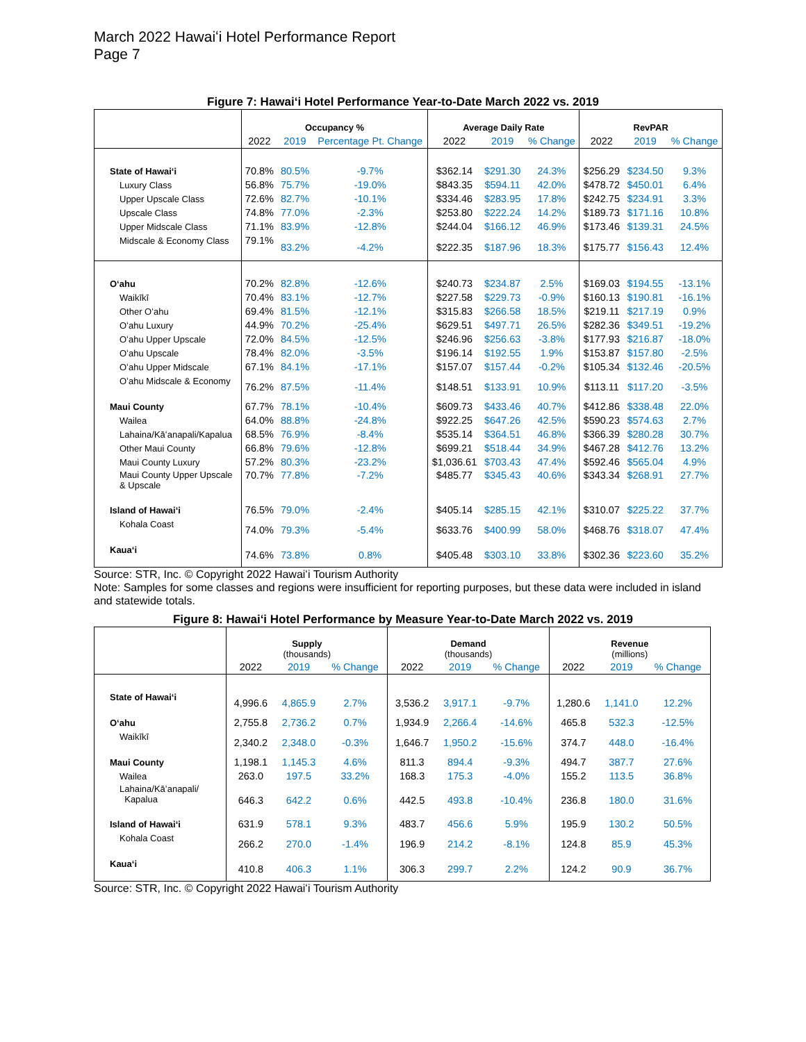March 2022 Hawaiʻi Hotel Performance Report
Page 7
Figure 7: Hawaiʻi Hotel Performance Year-to-Date March 2022 vs. 2019
| | Occupancy % | | | Average Daily Rate | | | RevPAR | | |
| --- | --- | --- | --- | --- | --- | --- | --- | --- | --- |
| | 2022 | 2019 | Percentage Pt. Change | 2022 | 2019 | % Change | 2022 | 2019 | % Change |
| State of Hawaiʻi | 70.8% | 80.5% | -9.7% | $362.14 | $291.30 | 24.3% | $256.29 | $234.50 | 9.3% |
| Luxury Class | 56.8% | 75.7% | -19.0% | $843.35 | $594.11 | 42.0% | $478.72 | $450.01 | 6.4% |
| Upper Upscale Class | 72.6% | 82.7% | -10.1% | $334.46 | $283.95 | 17.8% | $242.75 | $234.91 | 3.3% |
| Upscale Class | 74.8% | 77.0% | -2.3% | $253.80 | $222.24 | 14.2% | $189.73 | $171.16 | 10.8% |
| Upper Midscale Class | 71.1% | 83.9% | -12.8% | $244.04 | $166.12 | 46.9% | $173.46 | $139.31 | 24.5% |
| Midscale & Economy Class | 79.1% | 83.2% | -4.2% | $222.35 | $187.96 | 18.3% | $175.77 | $156.43 | 12.4% |
| Oʻahu | 70.2% | 82.8% | -12.6% | $240.73 | $234.87 | 2.5% | $169.03 | $194.55 | -13.1% |
| Waikīkī | 70.4% | 83.1% | -12.7% | $227.58 | $229.73 | -0.9% | $160.13 | $190.81 | -16.1% |
| Other Oʻahu | 69.4% | 81.5% | -12.1% | $315.83 | $266.58 | 18.5% | $219.11 | $217.19 | 0.9% |
| Oʻahu Luxury | 44.9% | 70.2% | -25.4% | $629.51 | $497.71 | 26.5% | $282.36 | $349.51 | -19.2% |
| Oʻahu Upper Upscale | 72.0% | 84.5% | -12.5% | $246.96 | $256.63 | -3.8% | $177.93 | $216.87 | -18.0% |
| Oʻahu Upscale | 78.4% | 82.0% | -3.5% | $196.14 | $192.55 | 1.9% | $153.87 | $157.80 | -2.5% |
| Oʻahu Upper Midscale | 67.1% | 84.1% | -17.1% | $157.07 | $157.44 | -0.2% | $105.34 | $132.46 | -20.5% |
| Oʻahu Midscale & Economy | 76.2% | 87.5% | -11.4% | $148.51 | $133.91 | 10.9% | $113.11 | $117.20 | -3.5% |
| Maui County | 67.7% | 78.1% | -10.4% | $609.73 | $433.46 | 40.7% | $412.86 | $338.48 | 22.0% |
| Wailea | 64.0% | 88.8% | -24.8% | $922.25 | $647.26 | 42.5% | $590.23 | $574.63 | 2.7% |
| Lahaina/Kāʻanapali/Kapalua | 68.5% | 76.9% | -8.4% | $535.14 | $364.51 | 46.8% | $366.39 | $280.28 | 30.7% |
| Other Maui County | 66.8% | 79.6% | -12.8% | $699.21 | $518.44 | 34.9% | $467.28 | $412.76 | 13.2% |
| Maui County Luxury | 57.2% | 80.3% | -23.2% | $1,036.61 | $703.43 | 47.4% | $592.46 | $565.04 | 4.9% |
| Maui County Upper Upscale & Upscale | 70.7% | 77.8% | -7.2% | $485.77 | $345.43 | 40.6% | $343.34 | $268.91 | 27.7% |
| Island of Hawaiʻi | 76.5% | 79.0% | -2.4% | $405.14 | $285.15 | 42.1% | $310.07 | $225.22 | 37.7% |
| Kohala Coast | 74.0% | 79.3% | -5.4% | $633.76 | $400.99 | 58.0% | $468.76 | $318.07 | 47.4% |
| Kauaʻi | 74.6% | 73.8% | 0.8% | $405.48 | $303.10 | 33.8% | $302.36 | $223.60 | 35.2% |
Source: STR, Inc. © Copyright 2022 Hawaiʻi Tourism Authority
Note: Samples for some classes and regions were insufficient for reporting purposes, but these data were included in island and statewide totals.
Figure 8: Hawaiʻi Hotel Performance by Measure Year-to-Date March 2022 vs. 2019
| | Supply (thousands) | | | Demand (thousands) | | | Revenue (millions) | | |
| --- | --- | --- | --- | --- | --- | --- | --- | --- | --- |
| | 2022 | 2019 | % Change | 2022 | 2019 | % Change | 2022 | 2019 | % Change |
| State of Hawaiʻi | 4,996.6 | 4,865.9 | 2.7% | 3,536.2 | 3,917.1 | -9.7% | 1,280.6 | 1,141.0 | 12.2% |
| Oʻahu | 2,755.8 | 2,736.2 | 0.7% | 1,934.9 | 2,266.4 | -14.6% | 465.8 | 532.3 | -12.5% |
| Waikīkī | 2,340.2 | 2,348.0 | -0.3% | 1,646.7 | 1,950.2 | -15.6% | 374.7 | 448.0 | -16.4% |
| Maui County | 1,198.1 | 1,145.3 | 4.6% | 811.3 | 894.4 | -9.3% | 494.7 | 387.7 | 27.6% |
| Wailea | 263.0 | 197.5 | 33.2% | 168.3 | 175.3 | -4.0% | 155.2 | 113.5 | 36.8% |
| Lahaina/Kāʻanapali/ Kapalua | 646.3 | 642.2 | 0.6% | 442.5 | 493.8 | -10.4% | 236.8 | 180.0 | 31.6% |
| Island of Hawaiʻi | 631.9 | 578.1 | 9.3% | 483.7 | 456.6 | 5.9% | 195.9 | 130.2 | 50.5% |
| Kohala Coast | 266.2 | 270.0 | -1.4% | 196.9 | 214.2 | -8.1% | 124.8 | 85.9 | 45.3% |
| Kauaʻi | 410.8 | 406.3 | 1.1% | 306.3 | 299.7 | 2.2% | 124.2 | 90.9 | 36.7% |
Source: STR, Inc. © Copyright 2022 Hawaiʻi Tourism Authority